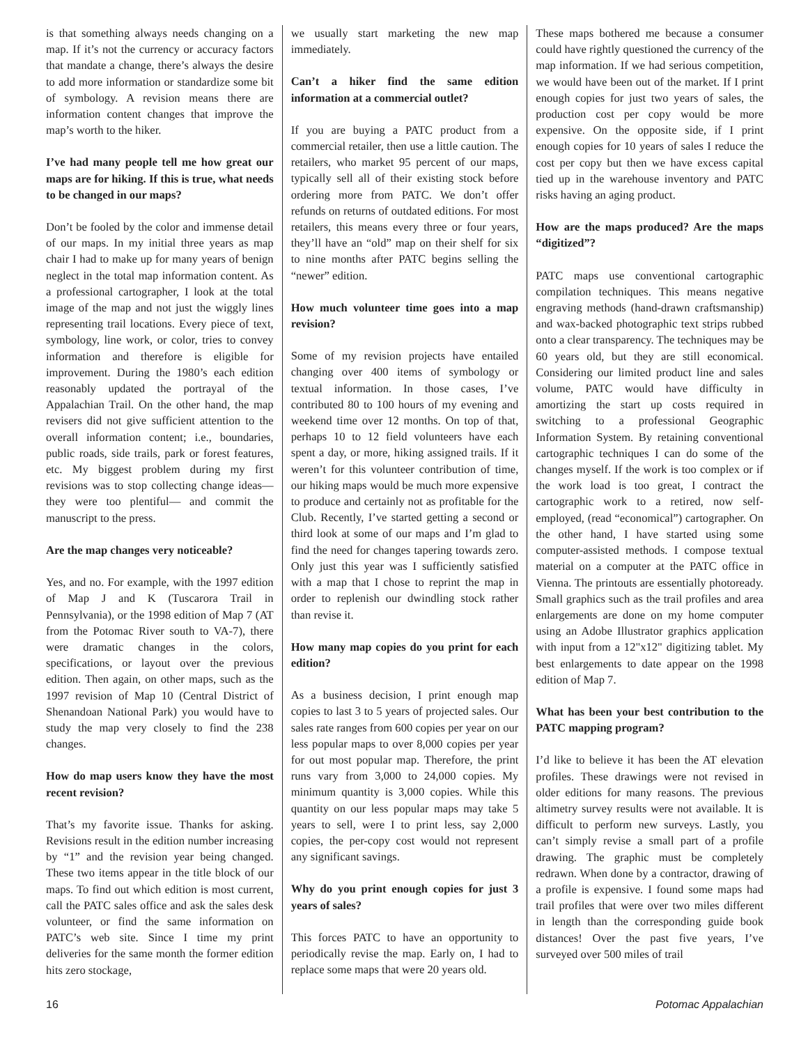is that something always needs changing on a map. If it’s not the currency or accuracy factors that mandate a change, there’s always the desire to add more information or standardize some bit of symbology. A revision means there are information content changes that improve the map’s worth to the hiker.
I’ve had many people tell me how great our maps are for hiking. If this is true, what needs to be changed in our maps?
Don’t be fooled by the color and immense detail of our maps. In my initial three years as map chair I had to make up for many years of benign neglect in the total map information content. As a professional cartographer, I look at the total image of the map and not just the wiggly lines representing trail locations. Every piece of text, symbology, line work, or color, tries to convey information and therefore is eligible for improvement. During the 1980’s each edition reasonably updated the portrayal of the Appalachian Trail. On the other hand, the map revisers did not give sufficient attention to the overall information content; i.e., boundaries, public roads, side trails, park or forest features, etc. My biggest problem during my first revisions was to stop collecting change ideas—they were too plentiful— and commit the manuscript to the press.
Are the map changes very noticeable?
Yes, and no. For example, with the 1997 edition of Map J and K (Tuscarora Trail in Pennsylvania), or the 1998 edition of Map 7 (AT from the Potomac River south to VA-7), there were dramatic changes in the colors, specifications, or layout over the previous edition. Then again, on other maps, such as the 1997 revision of Map 10 (Central District of Shenandoan National Park) you would have to study the map very closely to find the 238 changes.
How do map users know they have the most recent revision?
That’s my favorite issue. Thanks for asking. Revisions result in the edition number increasing by “1” and the revision year being changed. These two items appear in the title block of our maps. To find out which edition is most current, call the PATC sales office and ask the sales desk volunteer, or find the same information on PATC’s web site. Since I time my print deliveries for the same month the former edition hits zero stockage,
we usually start marketing the new map immediately.
Can’t a hiker find the same edition information at a commercial outlet?
If you are buying a PATC product from a commercial retailer, then use a little caution. The retailers, who market 95 percent of our maps, typically sell all of their existing stock before ordering more from PATC. We don’t offer refunds on returns of outdated editions. For most retailers, this means every three or four years, they’ll have an “old” map on their shelf for six to nine months after PATC begins selling the “newer” edition.
How much volunteer time goes into a map revision?
Some of my revision projects have entailed changing over 400 items of symbology or textual information. In those cases, I’ve contributed 80 to 100 hours of my evening and weekend time over 12 months. On top of that, perhaps 10 to 12 field volunteers have each spent a day, or more, hiking assigned trails. If it weren’t for this volunteer contribution of time, our hiking maps would be much more expensive to produce and certainly not as profitable for the Club. Recently, I’ve started getting a second or third look at some of our maps and I’m glad to find the need for changes tapering towards zero. Only just this year was I sufficiently satisfied with a map that I chose to reprint the map in order to replenish our dwindling stock rather than revise it.
How many map copies do you print for each edition?
As a business decision, I print enough map copies to last 3 to 5 years of projected sales. Our sales rate ranges from 600 copies per year on our less popular maps to over 8,000 copies per year for out most popular map. Therefore, the print runs vary from 3,000 to 24,000 copies. My minimum quantity is 3,000 copies. While this quantity on our less popular maps may take 5 years to sell, were I to print less, say 2,000 copies, the per-copy cost would not represent any significant savings.
Why do you print enough copies for just 3 years of sales?
This forces PATC to have an opportunity to periodically revise the map. Early on, I had to replace some maps that were 20 years old.
These maps bothered me because a consumer could have rightly questioned the currency of the map information. If we had serious competition, we would have been out of the market. If I print enough copies for just two years of sales, the production cost per copy would be more expensive. On the opposite side, if I print enough copies for 10 years of sales I reduce the cost per copy but then we have excess capital tied up in the warehouse inventory and PATC risks having an aging product.
How are the maps produced? Are the maps “digitized”?
PATC maps use conventional cartographic compilation techniques. This means negative engraving methods (hand-drawn craftsmanship) and wax-backed photographic text strips rubbed onto a clear transparency. The techniques may be 60 years old, but they are still economical. Considering our limited product line and sales volume, PATC would have difficulty in amortizing the start up costs required in switching to a professional Geographic Information System. By retaining conventional cartographic techniques I can do some of the changes myself. If the work is too complex or if the work load is too great, I contract the cartographic work to a retired, now self-employed, (read “economical”) cartographer. On the other hand, I have started using some computer-assisted methods. I compose textual material on a computer at the PATC office in Vienna. The printouts are essentially photoready. Small graphics such as the trail profiles and area enlargements are done on my home computer using an Adobe Illustrator graphics application with input from a 12"x12" digitizing tablet. My best enlargements to date appear on the 1998 edition of Map 7.
What has been your best contribution to the PATC mapping program?
I’d like to believe it has been the AT elevation profiles. These drawings were not revised in older editions for many reasons. The previous altimetry survey results were not available. It is difficult to perform new surveys. Lastly, you can’t simply revise a small part of a profile drawing. The graphic must be completely redrawn. When done by a contractor, drawing of a profile is expensive. I found some maps had trail profiles that were over two miles different in length than the corresponding guide book distances! Over the past five years, I’ve surveyed over 500 miles of trail
16 Potomac Appalachian